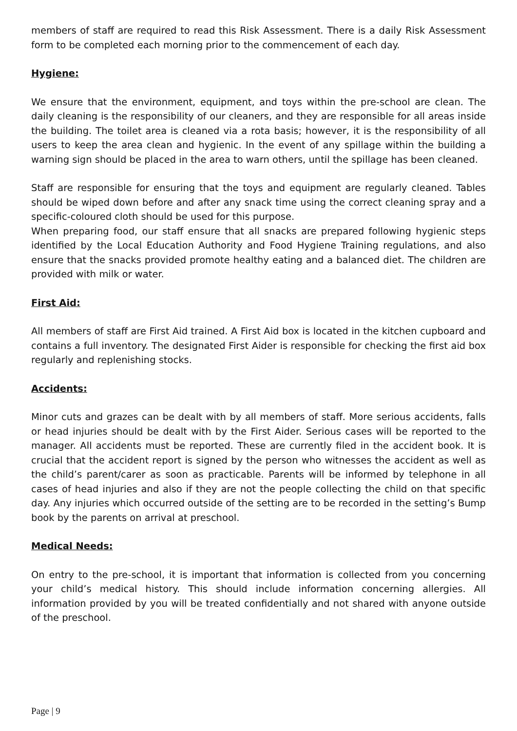members of staff are required to read this Risk Assessment. There is a daily Risk Assessment form to be completed each morning prior to the commencement of each day.
Hygiene:
We ensure that the environment, equipment, and toys within the pre-school are clean. The daily cleaning is the responsibility of our cleaners, and they are responsible for all areas inside the building. The toilet area is cleaned via a rota basis; however, it is the responsibility of all users to keep the area clean and hygienic. In the event of any spillage within the building a warning sign should be placed in the area to warn others, until the spillage has been cleaned.
Staff are responsible for ensuring that the toys and equipment are regularly cleaned. Tables should be wiped down before and after any snack time using the correct cleaning spray and a specific-coloured cloth should be used for this purpose.
When preparing food, our staff ensure that all snacks are prepared following hygienic steps identified by the Local Education Authority and Food Hygiene Training regulations, and also ensure that the snacks provided promote healthy eating and a balanced diet. The children are provided with milk or water.
First Aid:
All members of staff are First Aid trained. A First Aid box is located in the kitchen cupboard and contains a full inventory. The designated First Aider is responsible for checking the first aid box regularly and replenishing stocks.
Accidents:
Minor cuts and grazes can be dealt with by all members of staff. More serious accidents, falls or head injuries should be dealt with by the First Aider. Serious cases will be reported to the manager. All accidents must be reported. These are currently filed in the accident book. It is crucial that the accident report is signed by the person who witnesses the accident as well as the child’s parent/carer as soon as practicable. Parents will be informed by telephone in all cases of head injuries and also if they are not the people collecting the child on that specific day. Any injuries which occurred outside of the setting are to be recorded in the setting’s Bump book by the parents on arrival at preschool.
Medical Needs:
On entry to the pre-school, it is important that information is collected from you concerning your child’s medical history. This should include information concerning allergies. All information provided by you will be treated confidentially and not shared with anyone outside of the preschool.
Page | 9